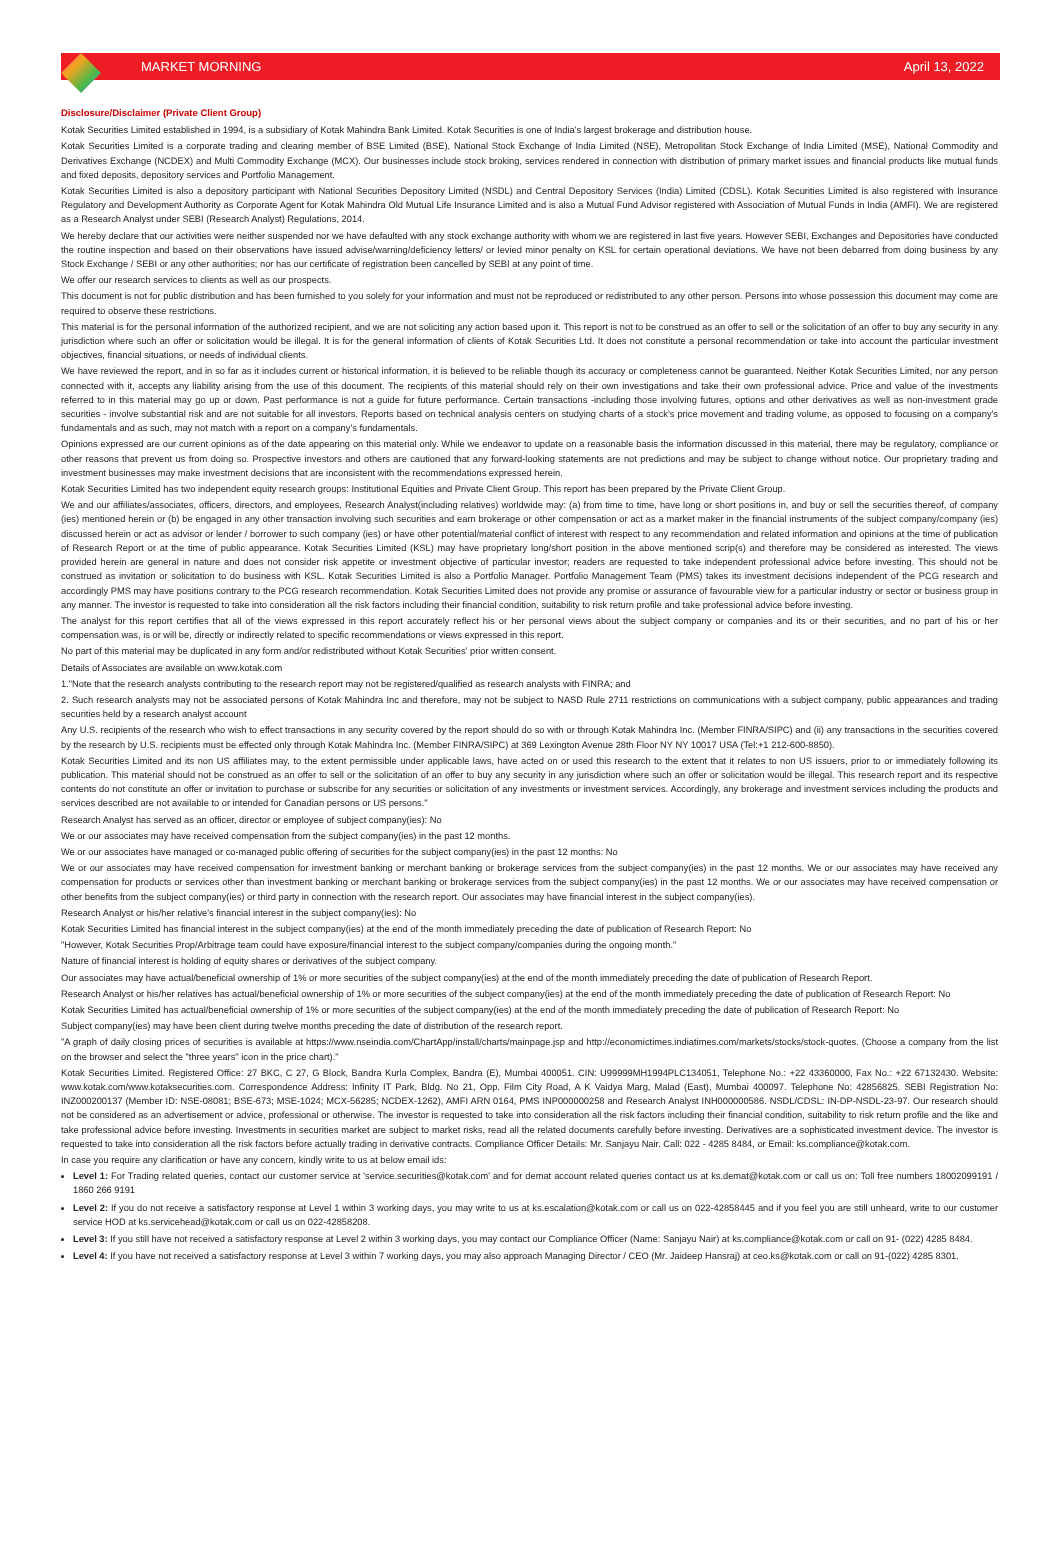MARKET MORNING April 13, 2022
Disclosure/Disclaimer (Private Client Group)
Kotak Securities Limited established in 1994, is a subsidiary of Kotak Mahindra Bank Limited. Kotak Securities is one of India's largest brokerage and distribution house.
Kotak Securities Limited is a corporate trading and clearing member of BSE Limited (BSE), National Stock Exchange of India Limited (NSE), Metropolitan Stock Exchange of India Limited (MSE), National Commodity and Derivatives Exchange (NCDEX) and Multi Commodity Exchange (MCX). Our businesses include stock broking, services rendered in connection with distribution of primary market issues and financial products like mutual funds and fixed deposits, depository services and Portfolio Management.
Kotak Securities Limited is also a depository participant with National Securities Depository Limited (NSDL) and Central Depository Services (India) Limited (CDSL). Kotak Securities Limited is also registered with Insurance Regulatory and Development Authority as Corporate Agent for Kotak Mahindra Old Mutual Life Insurance Limited and is also a Mutual Fund Advisor registered with Association of Mutual Funds in India (AMFI). We are registered as a Research Analyst under SEBI (Research Analyst) Regulations, 2014.
We hereby declare that our activities were neither suspended nor we have defaulted with any stock exchange authority with whom we are registered in last five years. However SEBI, Exchanges and Depositories have conducted the routine inspection and based on their observations have issued advise/warning/deficiency letters/ or levied minor penalty on KSL for certain operational deviations. We have not been debarred from doing business by any Stock Exchange / SEBI or any other authorities; nor has our certificate of registration been cancelled by SEBI at any point of time.
We offer our research services to clients as well as our prospects.
This document is not for public distribution and has been furnished to you solely for your information and must not be reproduced or redistributed to any other person. Persons into whose possession this document may come are required to observe these restrictions.
This material is for the personal information of the authorized recipient, and we are not soliciting any action based upon it. This report is not to be construed as an offer to sell or the solicitation of an offer to buy any security in any jurisdiction where such an offer or solicitation would be illegal. It is for the general information of clients of Kotak Securities Ltd. It does not constitute a personal recommendation or take into account the particular investment objectives, financial situations, or needs of individual clients.
We have reviewed the report, and in so far as it includes current or historical information, it is believed to be reliable though its accuracy or completeness cannot be guaranteed. Neither Kotak Securities Limited, nor any person connected with it, accepts any liability arising from the use of this document. The recipients of this material should rely on their own investigations and take their own professional advice. Price and value of the investments referred to in this material may go up or down. Past performance is not a guide for future performance. Certain transactions -including those involving futures, options and other derivatives as well as non-investment grade securities - involve substantial risk and are not suitable for all investors. Reports based on technical analysis centers on studying charts of a stock's price movement and trading volume, as opposed to focusing on a company's fundamentals and as such, may not match with a report on a company's fundamentals.
Opinions expressed are our current opinions as of the date appearing on this material only. While we endeavor to update on a reasonable basis the information discussed in this material, there may be regulatory, compliance or other reasons that prevent us from doing so. Prospective investors and others are cautioned that any forward-looking statements are not predictions and may be subject to change without notice. Our proprietary trading and investment businesses may make investment decisions that are inconsistent with the recommendations expressed herein.
Kotak Securities Limited has two independent equity research groups: Institutional Equities and Private Client Group. This report has been prepared by the Private Client Group.
We and our affiliates/associates, officers, directors, and employees, Research Analyst(including relatives) worldwide may: (a) from time to time, have long or short positions in, and buy or sell the securities thereof, of company (ies) mentioned herein or (b) be engaged in any other transaction involving such securities and earn brokerage or other compensation or act as a market maker in the financial instruments of the subject company/company (ies) discussed herein or act as advisor or lender / borrower to such company (ies) or have other potential/material conflict of interest with respect to any recommendation and related information and opinions at the time of publication of Research Report or at the time of public appearance. Kotak Securities Limited (KSL) may have proprietary long/short position in the above mentioned scrip(s) and therefore may be considered as interested. The views provided herein are general in nature and does not consider risk appetite or investment objective of particular investor; readers are requested to take independent professional advice before investing. This should not be construed as invitation or solicitation to do business with KSL. Kotak Securities Limited is also a Portfolio Manager. Portfolio Management Team (PMS) takes its investment decisions independent of the PCG research and accordingly PMS may have positions contrary to the PCG research recommendation. Kotak Securities Limited does not provide any promise or assurance of favourable view for a particular industry or sector or business group in any manner. The investor is requested to take into consideration all the risk factors including their financial condition, suitability to risk return profile and take professional advice before investing.
The analyst for this report certifies that all of the views expressed in this report accurately reflect his or her personal views about the subject company or companies and its or their securities, and no part of his or her compensation was, is or will be, directly or indirectly related to specific recommendations or views expressed in this report.
No part of this material may be duplicated in any form and/or redistributed without Kotak Securities' prior written consent.
Details of Associates are available on www.kotak.com
1."Note that the research analysts contributing to the research report may not be registered/qualified as research analysts with FINRA; and
2. Such research analysts may not be associated persons of Kotak Mahindra Inc and therefore, may not be subject to NASD Rule 2711 restrictions on communications with a subject company, public appearances and trading securities held by a research analyst account
Any U.S. recipients of the research who wish to effect transactions in any security covered by the report should do so with or through Kotak Mahindra Inc. (Member FINRA/SIPC) and (ii) any transactions in the securities covered by the research by U.S. recipients must be effected only through Kotak Mahindra Inc. (Member FINRA/SIPC) at 369 Lexington Avenue 28th Floor NY NY 10017 USA (Tel:+1 212-600-8850).
Kotak Securities Limited and its non US affiliates may, to the extent permissible under applicable laws, have acted on or used this research to the extent that it relates to non US issuers, prior to or immediately following its publication. This material should not be construed as an offer to sell or the solicitation of an offer to buy any security in any jurisdiction where such an offer or solicitation would be illegal. This research report and its respective contents do not constitute an offer or invitation to purchase or subscribe for any securities or solicitation of any investments or investment services. Accordingly, any brokerage and investment services including the products and services described are not available to or intended for Canadian persons or US persons."
Research Analyst has served as an officer, director or employee of subject company(ies): No
We or our associates may have received compensation from the subject company(ies) in the past 12 months.
We or our associates have managed or co-managed public offering of securities for the subject company(ies) in the past 12 months: No
We or our associates may have received compensation for investment banking or merchant banking or brokerage services from the subject company(ies) in the past 12 months. We or our associates may have received any compensation for products or services other than investment banking or merchant banking or brokerage services from the subject company(ies) in the past 12 months. We or our associates may have received compensation or other benefits from the subject company(ies) or third party in connection with the research report. Our associates may have financial interest in the subject company(ies).
Research Analyst or his/her relative's financial interest in the subject company(ies): No
Kotak Securities Limited has financial interest in the subject company(ies) at the end of the month immediately preceding the date of publication of Research Report: No
"However, Kotak Securities Prop/Arbitrage team could have exposure/financial interest to the subject company/companies during the ongoing month."
Nature of financial interest is holding of equity shares or derivatives of the subject company.
Our associates may have actual/beneficial ownership of 1% or more securities of the subject company(ies) at the end of the month immediately preceding the date of publication of Research Report.
Research Analyst or his/her relatives has actual/beneficial ownership of 1% or more securities of the subject company(ies) at the end of the month immediately preceding the date of publication of Research Report: No
Kotak Securities Limited has actual/beneficial ownership of 1% or more securities of the subject company(ies) at the end of the month immediately preceding the date of publication of Research Report: No
Subject company(ies) may have been client during twelve months preceding the date of distribution of the research report.
"A graph of daily closing prices of securities is available at https://www.nseindia.com/ChartApp/install/charts/mainpage.jsp and http://economictimes.indiatimes.com/markets/stocks/stock-quotes. (Choose a company from the list on the browser and select the "three years" icon in the price chart)."
Kotak Securities Limited. Registered Office: 27 BKC, C 27, G Block, Bandra Kurla Complex, Bandra (E), Mumbai 400051. CIN: U99999MH1994PLC134051, Telephone No.: +22 43360000, Fax No.: +22 67132430. Website: www.kotak.com/www.kotaksecurities.com. Correspondence Address: Infinity IT Park, Bldg. No 21, Opp. Film City Road, A K Vaidya Marg, Malad (East), Mumbai 400097. Telephone No: 42856825. SEBI Registration No: INZ000200137 (Member ID: NSE-08081; BSE-673; MSE-1024; MCX-56285; NCDEX-1262), AMFI ARN 0164, PMS INP000000258 and Research Analyst INH000000586. NSDL/CDSL: IN-DP-NSDL-23-97. Our research should not be considered as an advertisement or advice, professional or otherwise. The investor is requested to take into consideration all the risk factors including their financial condition, suitability to risk return profile and the like and take professional advice before investing. Investments in securities market are subject to market risks, read all the related documents carefully before investing. Derivatives are a sophisticated investment device. The investor is requested to take into consideration all the risk factors before actually trading in derivative contracts. Compliance Officer Details: Mr. Sanjayu Nair. Call: 022 - 4285 8484, or Email: ks.compliance@kotak.com.
In case you require any clarification or have any concern, kindly write to us at below email ids:
Level 1: For Trading related queries, contact our customer service at 'service.securities@kotak.com' and for demat account related queries contact us at ks.demat@kotak.com or call us on: Toll free numbers 18002099191 / 1860 266 9191
Level 2: If you do not receive a satisfactory response at Level 1 within 3 working days, you may write to us at ks.escalation@kotak.com or call us on 022-42858445 and if you feel you are still unheard, write to our customer service HOD at ks.servicehead@kotak.com or call us on 022-42858208.
Level 3: If you still have not received a satisfactory response at Level 2 within 3 working days, you may contact our Compliance Officer (Name: Sanjayu Nair) at ks.compliance@kotak.com or call on 91- (022) 4285 8484.
Level 4: If you have not received a satisfactory response at Level 3 within 7 working days, you may also approach Managing Director / CEO (Mr. Jaideep Hansraj) at ceo.ks@kotak.com or call on 91-(022) 4285 8301.